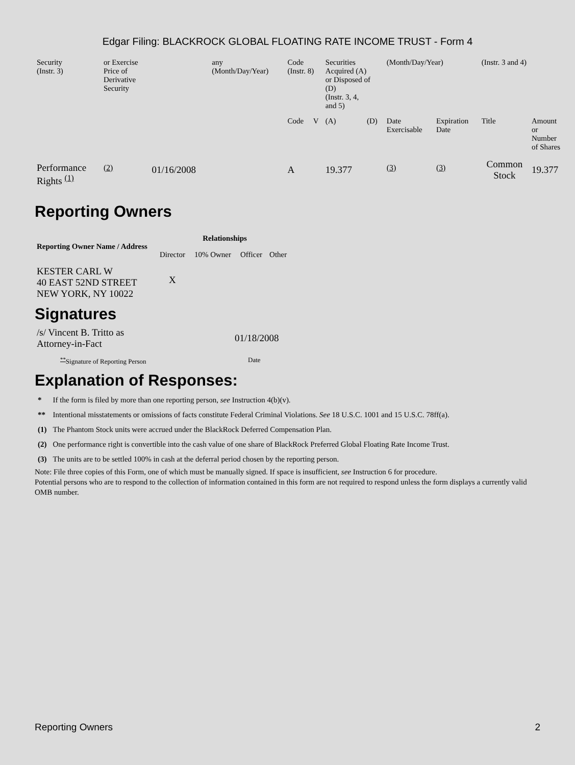Edgar Filing: BLACKROCK GLOBAL FLOATING RATE INCOME TRUST - Form 4
| Security (Instr. 3) | or Exercise Price of Derivative Security | | any (Month/Day/Year) | Code (Instr. 8) | | Securities Acquired (A) or Disposed of (D) (Instr. 3, 4, and 5) | | (Month/Day/Year) | | (Instr. 3 and 4) | |
| | | | | Code | V | (A) | (D) | Date Exercisable | Expiration Date | Title | Amount or Number of Shares |
| Performance Rights <sup>(1)</sup> | <sup>(2)</sup> | 01/16/2008 | | A | | 19.377 | | <sup>(3)</sup> | <sup>(3)</sup> | Common Stock | 19.377 |
Reporting Owners
| Reporting Owner Name / Address | Relationships | | | |
| --- | --- | --- | --- | --- |
| | Director | 10% Owner | Officer | Other |
| KESTER CARL W 40 EAST 52ND STREET NEW YORK, NY 10022 | X | | | |
Signatures
| /s/ Vincent B. Tritto as Attorney-in-Fact | 01/18/2008 |
| <sup>**</sup> Signature of Reporting Person | Date |
Explanation of Responses:
| * | If the form is filed by more than one reporting person, see Instruction 4(b)(v). |
| ** | Intentional misstatements or omissions of facts constitute Federal Criminal Violations. See 18 U.S.C. 1001 and 15 U.S.C. 78ff(a). |
| (1) | The Phantom Stock units were accrued under the BlackRock Deferred Compensation Plan. |
| (2) | One performance right is convertible into the cash value of one share of BlackRock Preferred Global Floating Rate Income Trust. |
| (3) | The units are to be settled 100% in cash at the deferral period chosen by the reporting person. |
Note: File three copies of this Form, one of which must be manually signed. If space is insufficient, see Instruction 6 for procedure.
Potential persons who are to respond to the collection of information contained in this form are not required to respond unless the form displays a currently valid OMB number.
Reporting Owners 2